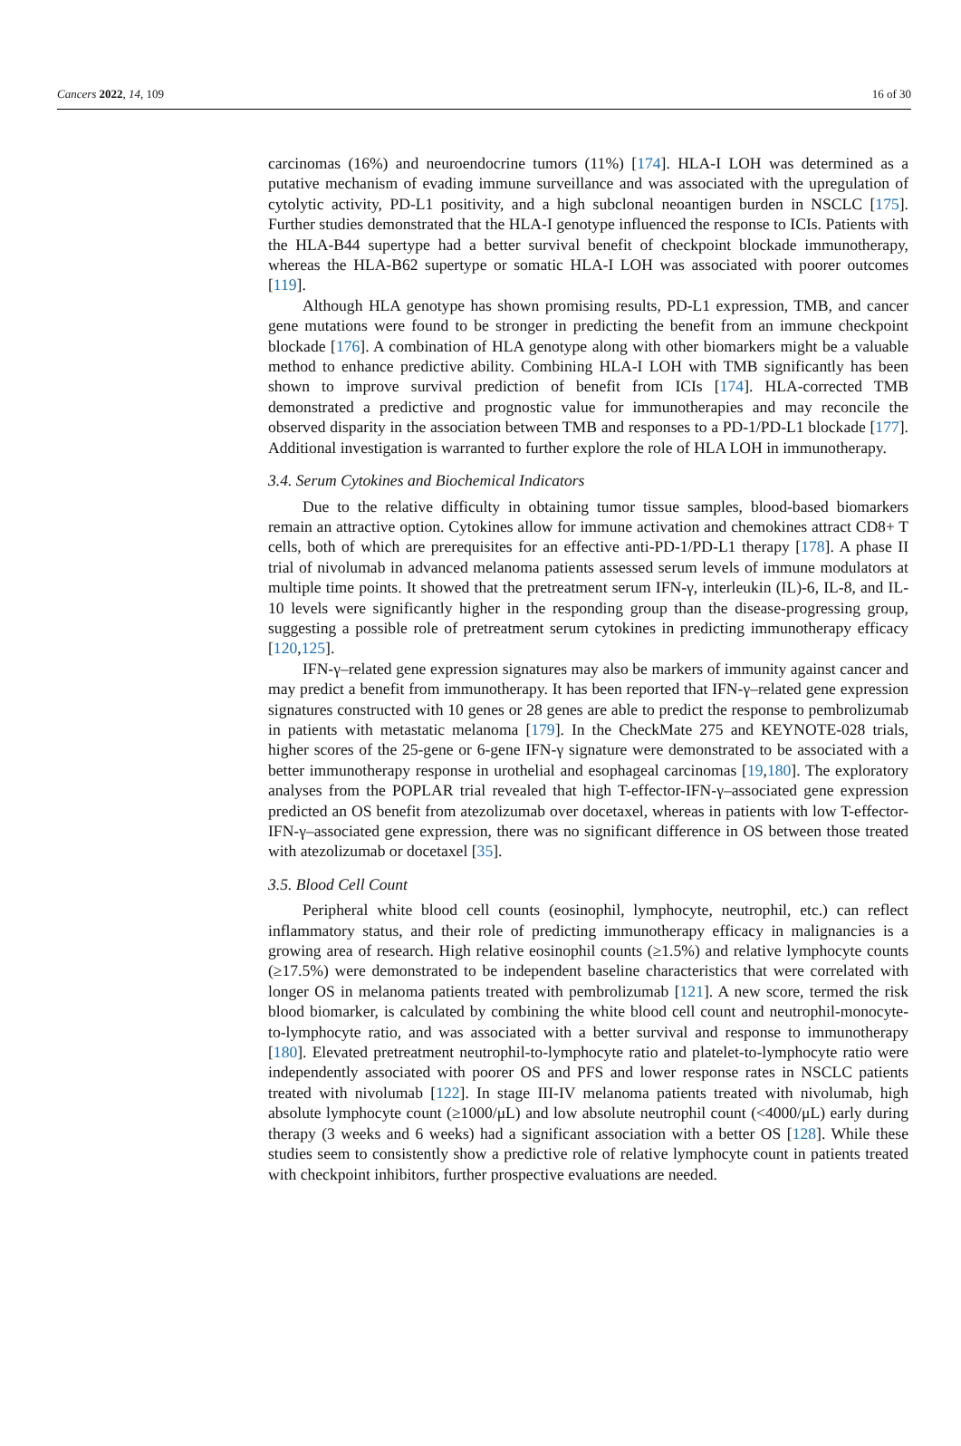Cancers 2022, 14, 109 16 of 30
carcinomas (16%) and neuroendocrine tumors (11%) [174]. HLA-I LOH was determined as a putative mechanism of evading immune surveillance and was associated with the upregulation of cytolytic activity, PD-L1 positivity, and a high subclonal neoantigen burden in NSCLC [175]. Further studies demonstrated that the HLA-I genotype influenced the response to ICIs. Patients with the HLA-B44 supertype had a better survival benefit of checkpoint blockade immunotherapy, whereas the HLA-B62 supertype or somatic HLA-I LOH was associated with poorer outcomes [119].
Although HLA genotype has shown promising results, PD-L1 expression, TMB, and cancer gene mutations were found to be stronger in predicting the benefit from an immune checkpoint blockade [176]. A combination of HLA genotype along with other biomarkers might be a valuable method to enhance predictive ability. Combining HLA-I LOH with TMB significantly has been shown to improve survival prediction of benefit from ICIs [174]. HLA-corrected TMB demonstrated a predictive and prognostic value for immunotherapies and may reconcile the observed disparity in the association between TMB and responses to a PD-1/PD-L1 blockade [177]. Additional investigation is warranted to further explore the role of HLA LOH in immunotherapy.
3.4. Serum Cytokines and Biochemical Indicators
Due to the relative difficulty in obtaining tumor tissue samples, blood-based biomarkers remain an attractive option. Cytokines allow for immune activation and chemokines attract CD8+ T cells, both of which are prerequisites for an effective anti-PD-1/PD-L1 therapy [178]. A phase II trial of nivolumab in advanced melanoma patients assessed serum levels of immune modulators at multiple time points. It showed that the pretreatment serum IFN-γ, interleukin (IL)-6, IL-8, and IL-10 levels were significantly higher in the responding group than the disease-progressing group, suggesting a possible role of pretreatment serum cytokines in predicting immunotherapy efficacy [120,125].
IFN-γ–related gene expression signatures may also be markers of immunity against cancer and may predict a benefit from immunotherapy. It has been reported that IFN-γ–related gene expression signatures constructed with 10 genes or 28 genes are able to predict the response to pembrolizumab in patients with metastatic melanoma [179]. In the CheckMate 275 and KEYNOTE-028 trials, higher scores of the 25-gene or 6-gene IFN-γ signature were demonstrated to be associated with a better immunotherapy response in urothelial and esophageal carcinomas [19,180]. The exploratory analyses from the POPLAR trial revealed that high T-effector-IFN-γ–associated gene expression predicted an OS benefit from atezolizumab over docetaxel, whereas in patients with low T-effector-IFN-γ–associated gene expression, there was no significant difference in OS between those treated with atezolizumab or docetaxel [35].
3.5. Blood Cell Count
Peripheral white blood cell counts (eosinophil, lymphocyte, neutrophil, etc.) can reflect inflammatory status, and their role of predicting immunotherapy efficacy in malignancies is a growing area of research. High relative eosinophil counts (≥1.5%) and relative lymphocyte counts (≥17.5%) were demonstrated to be independent baseline characteristics that were correlated with longer OS in melanoma patients treated with pembrolizumab [121]. A new score, termed the risk blood biomarker, is calculated by combining the white blood cell count and neutrophil-monocyte-to-lymphocyte ratio, and was associated with a better survival and response to immunotherapy [180]. Elevated pretreatment neutrophil-to-lymphocyte ratio and platelet-to-lymphocyte ratio were independently associated with poorer OS and PFS and lower response rates in NSCLC patients treated with nivolumab [122]. In stage III-IV melanoma patients treated with nivolumab, high absolute lymphocyte count (≥1000/μL) and low absolute neutrophil count (<4000/μL) early during therapy (3 weeks and 6 weeks) had a significant association with a better OS [128]. While these studies seem to consistently show a predictive role of relative lymphocyte count in patients treated with checkpoint inhibitors, further prospective evaluations are needed.